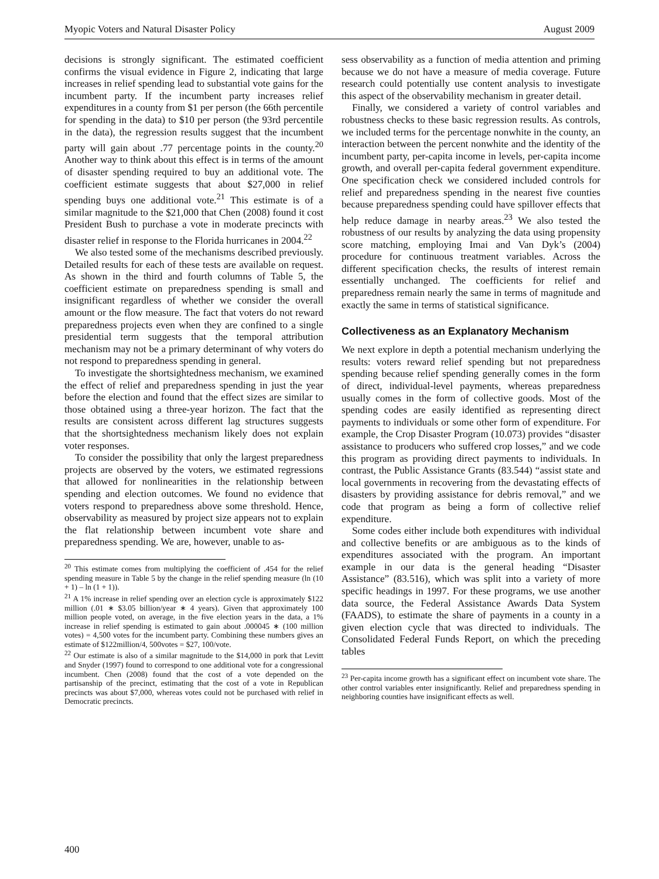Myopic Voters and Natural Disaster Policy August 2009
decisions is strongly significant. The estimated coefficient confirms the visual evidence in Figure 2, indicating that large increases in relief spending lead to substantial vote gains for the incumbent party. If the incumbent party increases relief expenditures in a county from $1 per person (the 66th percentile for spending in the data) to $10 per person (the 93rd percentile in the data), the regression results suggest that the incumbent party will gain about .77 percentage points in the county.<sup>20</sup> Another way to think about this effect is in terms of the amount of disaster spending required to buy an additional vote. The coefficient estimate suggests that about $27,000 in relief spending buys one additional vote.<sup>21</sup> This estimate is of a similar magnitude to the $21,000 that Chen (2008) found it cost President Bush to purchase a vote in moderate precincts with disaster relief in response to the Florida hurricanes in 2004.<sup>22</sup>
We also tested some of the mechanisms described previously. Detailed results for each of these tests are available on request. As shown in the third and fourth columns of Table 5, the coefficient estimate on preparedness spending is small and insignificant regardless of whether we consider the overall amount or the flow measure. The fact that voters do not reward preparedness projects even when they are confined to a single presidential term suggests that the temporal attribution mechanism may not be a primary determinant of why voters do not respond to preparedness spending in general.
To investigate the shortsightedness mechanism, we examined the effect of relief and preparedness spending in just the year before the election and found that the effect sizes are similar to those obtained using a three-year horizon. The fact that the results are consistent across different lag structures suggests that the shortsightedness mechanism likely does not explain voter responses.
To consider the possibility that only the largest preparedness projects are observed by the voters, we estimated regressions that allowed for nonlinearities in the relationship between spending and election outcomes. We found no evidence that voters respond to preparedness above some threshold. Hence, observability as measured by project size appears not to explain the flat relationship between incumbent vote share and preparedness spending. We are, however, unable to as-
<sup>20</sup> This estimate comes from multiplying the coefficient of .454 for the relief spending measure in Table 5 by the change in the relief spending measure (ln (10 + 1) – ln (1 + 1)).
<sup>21</sup> A 1% increase in relief spending over an election cycle is approximately $122 million (.01 ∗ $3.05 billion/year ∗ 4 years). Given that approximately 100 million people voted, on average, in the five election years in the data, a 1% increase in relief spending is estimated to gain about .000045 ∗ (100 million votes) = 4,500 votes for the incumbent party. Combining these numbers gives an estimate of $122million/4, 500votes = $27, 100/vote.
<sup>22</sup> Our estimate is also of a similar magnitude to the $14,000 in pork that Levitt and Snyder (1997) found to correspond to one additional vote for a congressional incumbent. Chen (2008) found that the cost of a vote depended on the partisanship of the precinct, estimating that the cost of a vote in Republican precincts was about $7,000, whereas votes could not be purchased with relief in Democratic precincts.
sess observability as a function of media attention and priming because we do not have a measure of media coverage. Future research could potentially use content analysis to investigate this aspect of the observability mechanism in greater detail.
Finally, we considered a variety of control variables and robustness checks to these basic regression results. As controls, we included terms for the percentage nonwhite in the county, an interaction between the percent nonwhite and the identity of the incumbent party, per-capita income in levels, per-capita income growth, and overall per-capita federal government expenditure. One specification check we considered included controls for relief and preparedness spending in the nearest five counties because preparedness spending could have spillover effects that help reduce damage in nearby areas.<sup>23</sup> We also tested the robustness of our results by analyzing the data using propensity score matching, employing Imai and Van Dyk’s (2004) procedure for continuous treatment variables. Across the different specification checks, the results of interest remain essentially unchanged. The coefficients for relief and preparedness remain nearly the same in terms of magnitude and exactly the same in terms of statistical significance.
Collectiveness as an Explanatory Mechanism
We next explore in depth a potential mechanism underlying the results: voters reward relief spending but not preparedness spending because relief spending generally comes in the form of direct, individual-level payments, whereas preparedness usually comes in the form of collective goods. Most of the spending codes are easily identified as representing direct payments to individuals or some other form of expenditure. For example, the Crop Disaster Program (10.073) provides “disaster assistance to producers who suffered crop losses,” and we code this program as providing direct payments to individuals. In contrast, the Public Assistance Grants (83.544) “assist state and local governments in recovering from the devastating effects of disasters by providing assistance for debris removal,” and we code that program as being a form of collective relief expenditure.
Some codes either include both expenditures with individual and collective benefits or are ambiguous as to the kinds of expenditures associated with the program. An important example in our data is the general heading “Disaster Assistance” (83.516), which was split into a variety of more specific headings in 1997. For these programs, we use another data source, the Federal Assistance Awards Data System (FAADS), to estimate the share of payments in a county in a given election cycle that was directed to individuals. The Consolidated Federal Funds Report, on which the preceding tables
<sup>23</sup> Per-capita income growth has a significant effect on incumbent vote share. The other control variables enter insignificantly. Relief and preparedness spending in neighboring counties have insignificant effects as well.
400